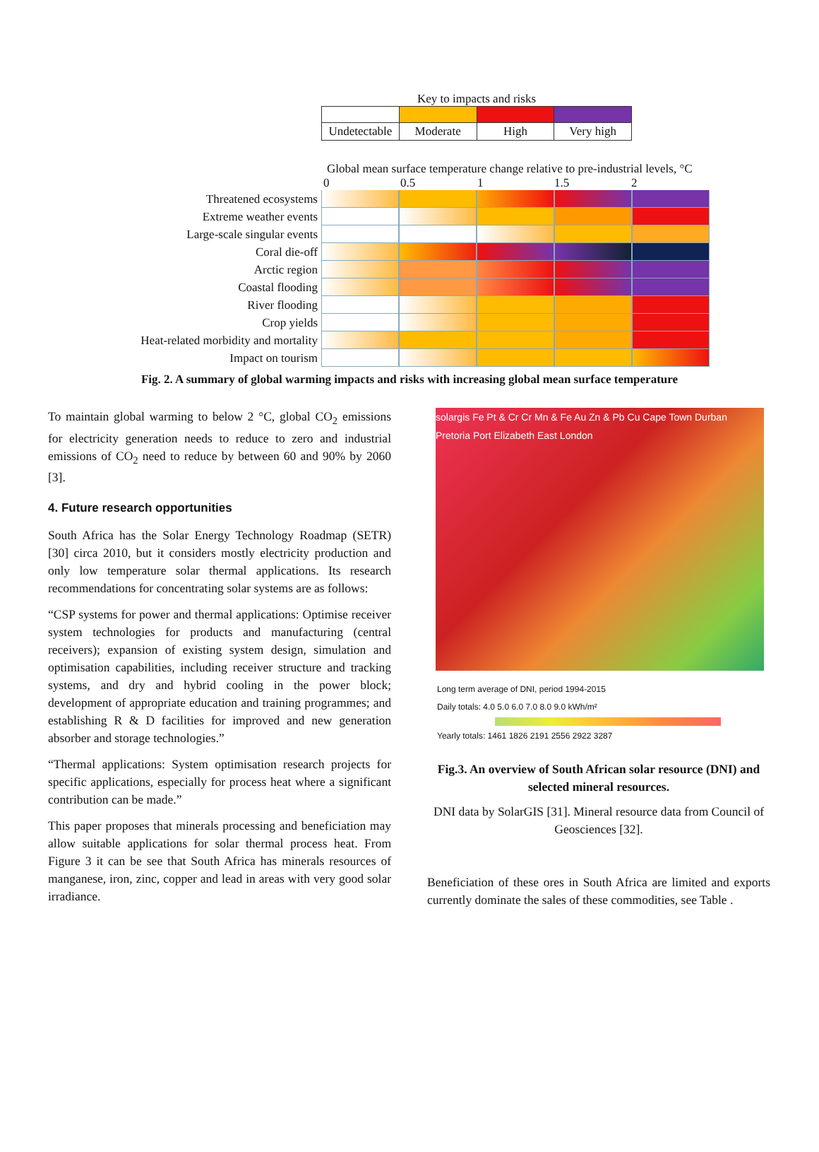Key to impacts and risks
Undetectable Moderate High Very high
Global mean surface temperature change relative to pre-industrial levels, °C
0 0.5 1 1.5 2
Threatened ecosystems
Extreme weather events
Large-scale singular events
Coral die-off
Arctic region
Coastal flooding
River flooding
Crop yields
Heat-related morbidity and mortality
Impact on tourism
Fig. 2. A summary of global warming impacts and risks with increasing global mean surface temperature
To maintain global warming to below 2 °C, global CO<sub>2</sub> emissions for electricity generation needs to reduce to zero and industrial emissions of CO<sub>2</sub> need to reduce by between 60 and 90% by 2060 [3].
4. Future research opportunities
South Africa has the Solar Energy Technology Roadmap (SETR) [30] circa 2010, but it considers mostly electricity production and only low temperature solar thermal applications. Its research recommendations for concentrating solar systems are as follows:
“CSP systems for power and thermal applications: Optimise receiver system technologies for products and manufacturing (central receivers); expansion of existing system design, simulation and optimisation capabilities, including receiver structure and tracking systems, and dry and hybrid cooling in the power block; development of appropriate education and training programmes; and establishing R & D facilities for improved and new generation absorber and storage technologies.”
“Thermal applications: System optimisation research projects for specific applications, especially for process heat where a significant contribution can be made.”
This paper proposes that minerals processing and beneficiation may allow suitable applications for solar thermal process heat. From Figure 3 it can be see that South Africa has minerals resources of manganese, iron, zinc, copper and lead in areas with very good solar irradiance.
solargis Fe Pt & Cr Cr Mn & Fe Au Zn & Pb Cu Cape Town Durban Pretoria Port Elizabeth East London
Long term average of DNI, period 1994-2015
Daily totals: 4.0 5.0 6.0 7.0 8.0 9.0 kWh/m²
Yearly totals: 1461 1826 2191 2556 2922 3287
Fig.3. An overview of South African solar resource (DNI) and selected mineral resources.
DNI data by SolarGIS [31]. Mineral resource data from Council of Geosciences [32].
Beneficiation of these ores in South Africa are limited and exports currently dominate the sales of these commodities, see Table .